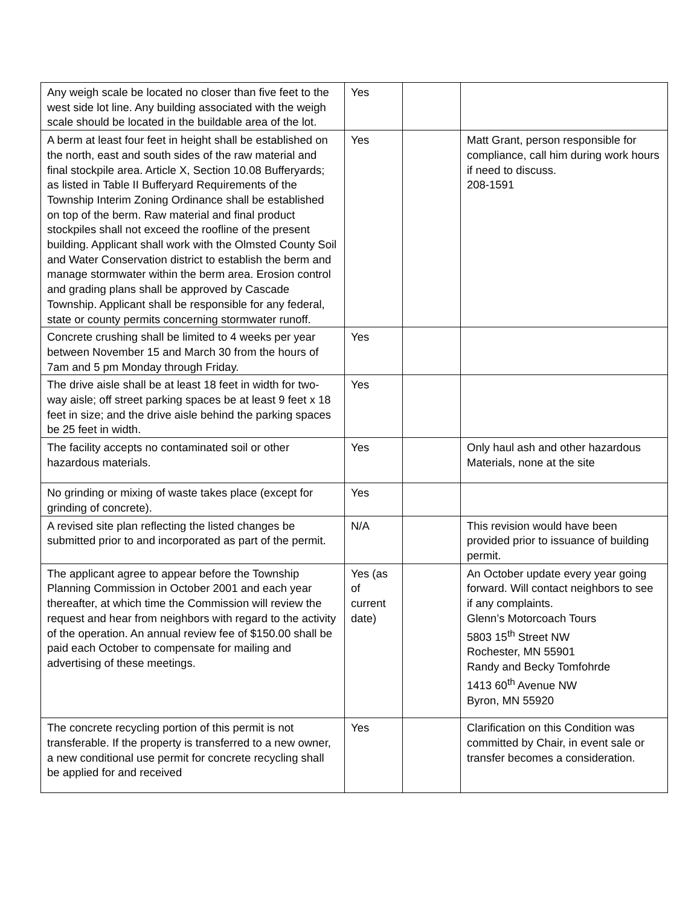| Any weigh scale be located no closer than five feet to the west side lot line. Any building associated with the weigh scale should be located in the buildable area of the lot. | Yes | | |
| A berm at least four feet in height shall be established on the north, east and south sides of the raw material and final stockpile area. Article X, Section 10.08 Bufferyards; as listed in Table II Bufferyard Requirements of the Township Interim Zoning Ordinance shall be established on top of the berm. Raw material and final product stockpiles shall not exceed the roofline of the present building. Applicant shall work with the Olmsted County Soil and Water Conservation district to establish the berm and manage stormwater within the berm area. Erosion control and grading plans shall be approved by Cascade Township. Applicant shall be responsible for any federal, state or county permits concerning stormwater runoff. | Yes | | Matt Grant, person responsible for compliance, call him during work hours if need to discuss. 208-1591 |
| Concrete crushing shall be limited to 4 weeks per year between November 15 and March 30 from the hours of 7am and 5 pm Monday through Friday. | Yes | | |
| The drive aisle shall be at least 18 feet in width for two-way aisle; off street parking spaces be at least 9 feet x 18 feet in size; and the drive aisle behind the parking spaces be 25 feet in width. | Yes | | |
| The facility accepts no contaminated soil or other hazardous materials. | Yes | | Only haul ash and other hazardous Materials, none at the site |
| No grinding or mixing of waste takes place (except for grinding of concrete). | Yes | | |
| A revised site plan reflecting the listed changes be submitted prior to and incorporated as part of the permit. | N/A | | This revision would have been provided prior to issuance of building permit. |
| The applicant agree to appear before the Township Planning Commission in October 2001 and each year thereafter, at which time the Commission will review the request and hear from neighbors with regard to the activity of the operation. An annual review fee of $150.00 shall be paid each October to compensate for mailing and advertising of these meetings. | Yes (as of current date) | | An October update every year going forward. Will contact neighbors to see if any complaints. Glenn’s Motorcoach Tours 5803 15<sup>th</sup> Street NW Rochester, MN 55901 Randy and Becky Tomfohrde 1413 60<sup>th</sup> Avenue NW Byron, MN 55920 |
| The concrete recycling portion of this permit is not transferable. If the property is transferred to a new owner, a new conditional use permit for concrete recycling shall be applied for and received | Yes | | Clarification on this Condition was committed by Chair, in event sale or transfer becomes a consideration. |